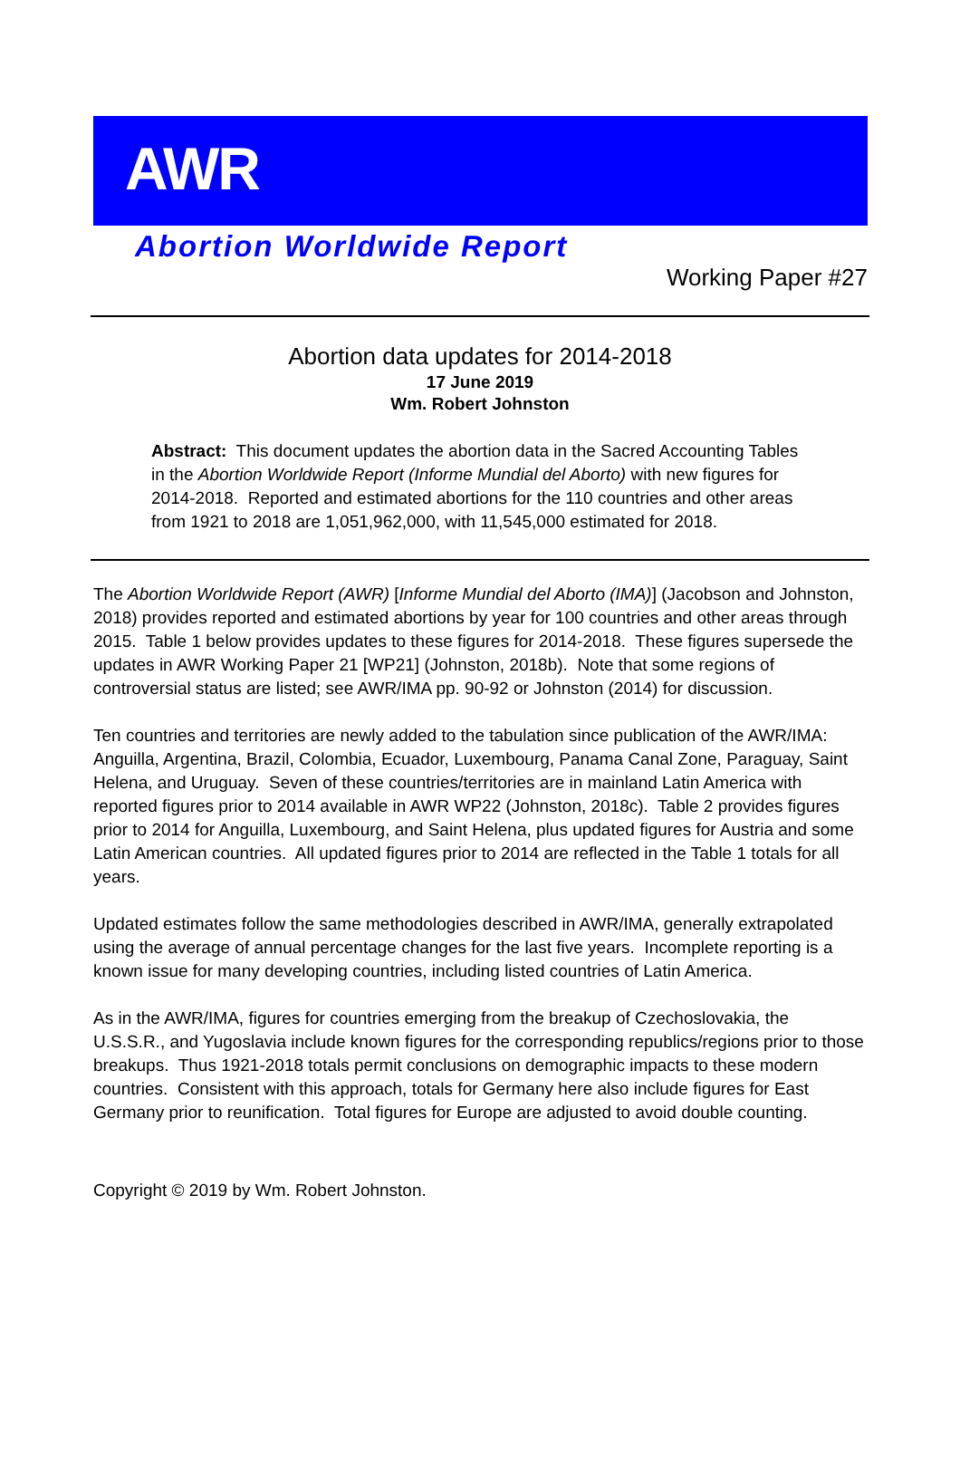AWR
Abortion Worldwide Report
Working Paper #27
Abortion data updates for 2014-2018
17 June 2019
Wm. Robert Johnston
Abstract: This document updates the abortion data in the Sacred Accounting Tables in the Abortion Worldwide Report (Informe Mundial del Aborto) with new figures for 2014-2018. Reported and estimated abortions for the 110 countries and other areas from 1921 to 2018 are 1,051,962,000, with 11,545,000 estimated for 2018.
The Abortion Worldwide Report (AWR) [Informe Mundial del Aborto (IMA)] (Jacobson and Johnston, 2018) provides reported and estimated abortions by year for 100 countries and other areas through 2015. Table 1 below provides updates to these figures for 2014-2018. These figures supersede the updates in AWR Working Paper 21 [WP21] (Johnston, 2018b). Note that some regions of controversial status are listed; see AWR/IMA pp. 90-92 or Johnston (2014) for discussion.
Ten countries and territories are newly added to the tabulation since publication of the AWR/IMA: Anguilla, Argentina, Brazil, Colombia, Ecuador, Luxembourg, Panama Canal Zone, Paraguay, Saint Helena, and Uruguay. Seven of these countries/territories are in mainland Latin America with reported figures prior to 2014 available in AWR WP22 (Johnston, 2018c). Table 2 provides figures prior to 2014 for Anguilla, Luxembourg, and Saint Helena, plus updated figures for Austria and some Latin American countries. All updated figures prior to 2014 are reflected in the Table 1 totals for all years.
Updated estimates follow the same methodologies described in AWR/IMA, generally extrapolated using the average of annual percentage changes for the last five years. Incomplete reporting is a known issue for many developing countries, including listed countries of Latin America.
As in the AWR/IMA, figures for countries emerging from the breakup of Czechoslovakia, the U.S.S.R., and Yugoslavia include known figures for the corresponding republics/regions prior to those breakups. Thus 1921-2018 totals permit conclusions on demographic impacts to these modern countries. Consistent with this approach, totals for Germany here also include figures for East Germany prior to reunification. Total figures for Europe are adjusted to avoid double counting.
Copyright © 2019 by Wm. Robert Johnston.